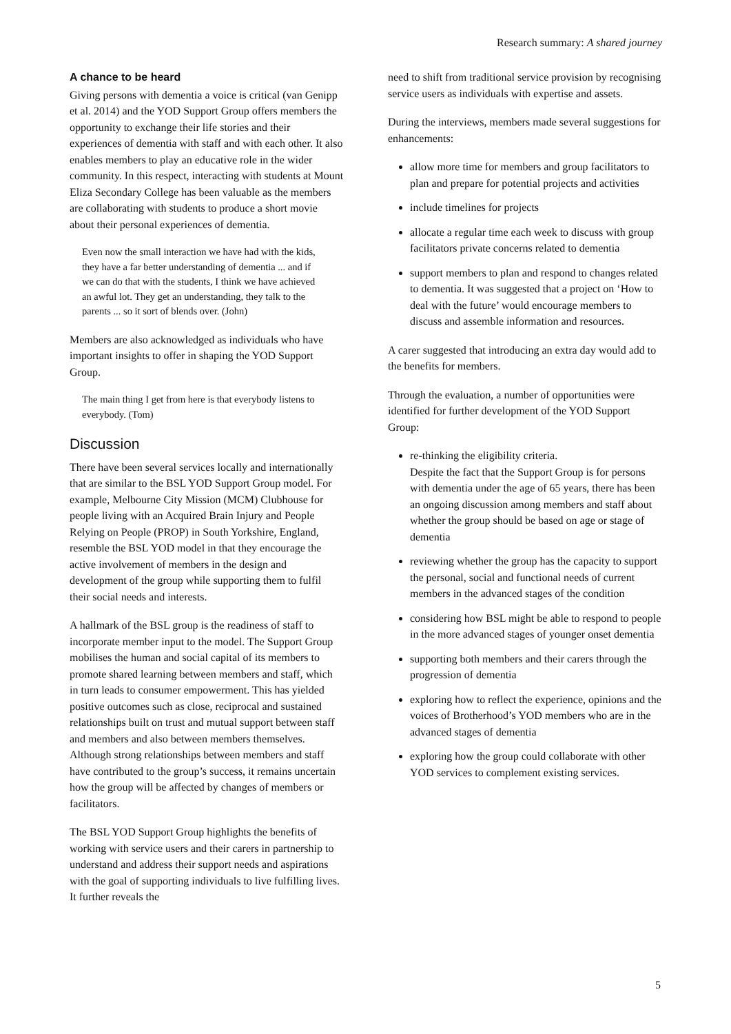Research summary: A shared journey
A chance to be heard
Giving persons with dementia a voice is critical (van Genipp et al. 2014) and the YOD Support Group offers members the opportunity to exchange their life stories and their experiences of dementia with staff and with each other. It also enables members to play an educative role in the wider community. In this respect, interacting with students at Mount Eliza Secondary College has been valuable as the members are collaborating with students to produce a short movie about their personal experiences of dementia.
Even now the small interaction we have had with the kids, they have a far better understanding of dementia ... and if we can do that with the students, I think we have achieved an awful lot. They get an understanding, they talk to the parents ... so it sort of blends over. (John)
Members are also acknowledged as individuals who have important insights to offer in shaping the YOD Support Group.
The main thing I get from here is that everybody listens to everybody. (Tom)
Discussion
There have been several services locally and internationally that are similar to the BSL YOD Support Group model. For example, Melbourne City Mission (MCM) Clubhouse for people living with an Acquired Brain Injury and People Relying on People (PROP) in South Yorkshire, England, resemble the BSL YOD model in that they encourage the active involvement of members in the design and development of the group while supporting them to fulfil their social needs and interests.
A hallmark of the BSL group is the readiness of staff to incorporate member input to the model. The Support Group mobilises the human and social capital of its members to promote shared learning between members and staff, which in turn leads to consumer empowerment. This has yielded positive outcomes such as close, reciprocal and sustained relationships built on trust and mutual support between staff and members and also between members themselves. Although strong relationships between members and staff have contributed to the group’s success, it remains uncertain how the group will be affected by changes of members or facilitators.
The BSL YOD Support Group highlights the benefits of working with service users and their carers in partnership to understand and address their support needs and aspirations with the goal of supporting individuals to live fulfilling lives. It further reveals the
need to shift from traditional service provision by recognising service users as individuals with expertise and assets.
During the interviews, members made several suggestions for enhancements:
allow more time for members and group facilitators to plan and prepare for potential projects and activities
include timelines for projects
allocate a regular time each week to discuss with group facilitators private concerns related to dementia
support members to plan and respond to changes related to dementia. It was suggested that a project on ‘How to deal with the future’ would encourage members to discuss and assemble information and resources.
A carer suggested that introducing an extra day would add to the benefits for members.
Through the evaluation, a number of opportunities were identified for further development of the YOD Support Group:
re-thinking the eligibility criteria.
Despite the fact that the Support Group is for persons with dementia under the age of 65 years, there has been an ongoing discussion among members and staff about whether the group should be based on age or stage of dementia
reviewing whether the group has the capacity to support the personal, social and functional needs of current members in the advanced stages of the condition
considering how BSL might be able to respond to people in the more advanced stages of younger onset dementia
supporting both members and their carers through the progression of dementia
exploring how to reflect the experience, opinions and the voices of Brotherhood’s YOD members who are in the advanced stages of dementia
exploring how the group could collaborate with other YOD services to complement existing services.
5